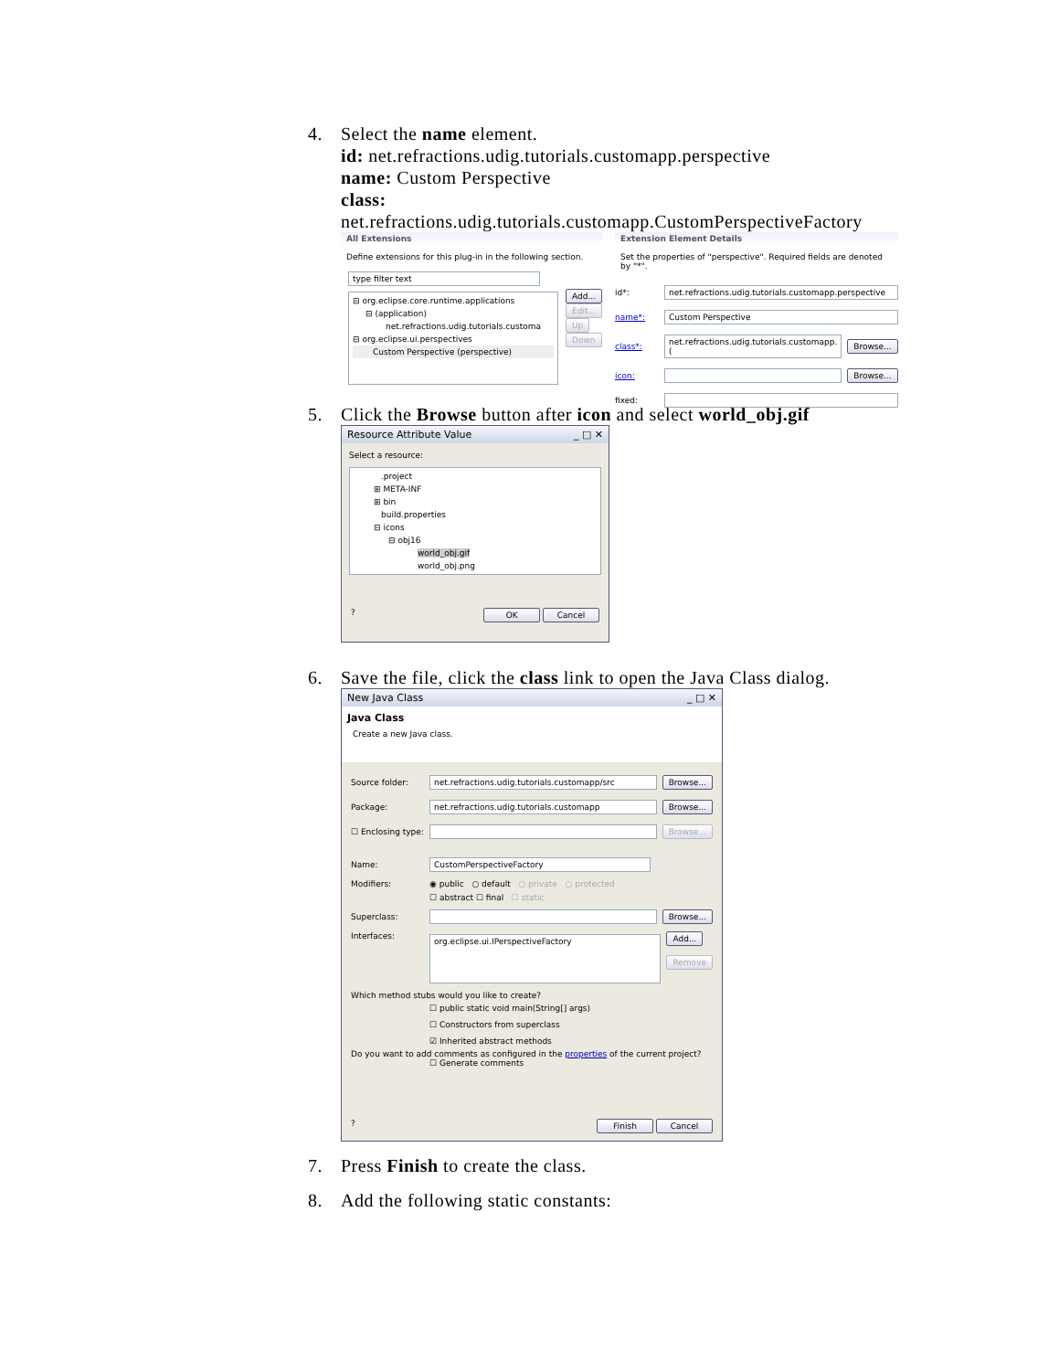4. Select the name element.
id: net.refractions.udig.tutorials.customapp.perspective
name: Custom Perspective
class:
net.refractions.udig.tutorials.customapp.CustomPerspectiveFactory
All Extensions
Define extensions for this plug-in in the following section.
type filter text
⊟ org.eclipse.core.runtime.applications
⊟ (application)
net.refractions.udig.tutorials.customa
⊟ org.eclipse.ui.perspectives
Custom Perspective (perspective)
Add...
Edit...
Up
Down
Extension Element Details
Set the properties of "perspective". Required fields are denoted by "*".
id*: net.refractions.udig.tutorials.customapp.perspective
name*: Custom Perspective
class*: net.refractions.udig.tutorials.customapp.(Browse...
icon: Browse...
fixed:
5. Click the Browse button after icon and select world_obj.gif
Resource Attribute Value _ □ ✕
Select a resource:
.project
⊞ META-INF
⊞ bin
build.properties
⊟ icons
⊟ obj16
world_obj.gif
world_obj.png
? OK Cancel
6. Save the file, click the class link to open the Java Class dialog.
New Java Class _ □ ✕
Java Class
Create a new Java class.
Source folder: net.refractions.udig.tutorials.customapp/src Browse...
Package: net.refractions.udig.tutorials.customapp Browse...
☐ Enclosing type: Browse...
Name: CustomPerspectiveFactory
Modifiers: ◉ public ○ default ○ private ○ protected
☐ abstract ☐ final ☐ static
Superclass: Browse...
Interfaces: org.eclipse.ui.IPerspectiveFactory Add...
Remove
Which method stubs would you like to create?
☐ public static void main(String[] args)
☐ Constructors from superclass
☑ Inherited abstract methods
Do you want to add comments as configured in the properties of the current project?
☐ Generate comments
? Finish Cancel
7. Press Finish to create the class.
8. Add the following static constants: